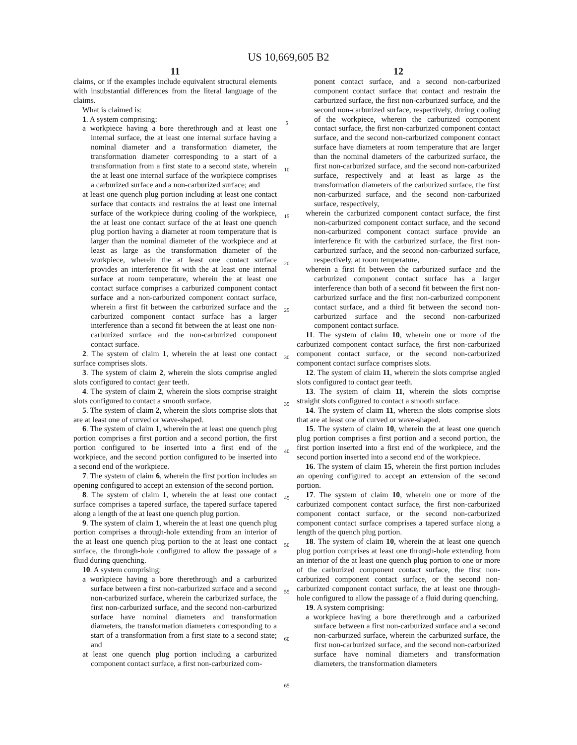US 10,669,605 B2
11
claims, or if the examples include equivalent structural elements with insubstantial differences from the literal language of the claims.
What is claimed is:
1. A system comprising:
a workpiece having a bore therethrough and at least one internal surface, the at least one internal surface having a nominal diameter and a transformation diameter, the transformation diameter corresponding to a start of a transformation from a first state to a second state, wherein the at least one internal surface of the workpiece comprises a carburized surface and a non-carburized surface; and
at least one quench plug portion including at least one contact surface that contacts and restrains the at least one internal surface of the workpiece during cooling of the workpiece, the at least one contact surface of the at least one quench plug portion having a diameter at room temperature that is larger than the nominal diameter of the workpiece and at least as large as the transformation diameter of the workpiece, wherein the at least one contact surface provides an interference fit with the at least one internal surface at room temperature, wherein the at least one contact surface comprises a carburized component contact surface and a non-carburized component contact surface, wherein a first fit between the carburized surface and the carburized component contact surface has a larger interference than a second fit between the at least one non-carburized surface and the non-carburized component contact surface.
2. The system of claim 1, wherein the at least one contact surface comprises slots.
3. The system of claim 2, wherein the slots comprise angled slots configured to contact gear teeth.
4. The system of claim 2, wherein the slots comprise straight slots configured to contact a smooth surface.
5. The system of claim 2, wherein the slots comprise slots that are at least one of curved or wave-shaped.
6. The system of claim 1, wherein the at least one quench plug portion comprises a first portion and a second portion, the first portion configured to be inserted into a first end of the workpiece, and the second portion configured to be inserted into a second end of the workpiece.
7. The system of claim 6, wherein the first portion includes an opening configured to accept an extension of the second portion.
8. The system of claim 1, wherein the at least one contact surface comprises a tapered surface, the tapered surface tapered along a length of the at least one quench plug portion.
9. The system of claim 1, wherein the at least one quench plug portion comprises a through-hole extending from an interior of the at least one quench plug portion to the at least one contact surface, the through-hole configured to allow the passage of a fluid during quenching.
10. A system comprising:
a workpiece having a bore therethrough and a carburized surface between a first non-carburized surface and a second non-carburized surface, wherein the carburized surface, the first non-carburized surface, and the second non-carburized surface have nominal diameters and transformation diameters, the transformation diameters corresponding to a start of a transformation from a first state to a second state; and
at least one quench plug portion including a carburized component contact surface, a first non-carburized com-
5
10
15
20
25
30
35
40
45
50
55
60
65
12
ponent contact surface, and a second non-carburized component contact surface that contact and restrain the carburized surface, the first non-carburized surface, and the second non-carburized surface, respectively, during cooling of the workpiece, wherein the carburized component contact surface, the first non-carburized component contact surface, and the second non-carburized component contact surface have diameters at room temperature that are larger than the nominal diameters of the carburized surface, the first non-carburized surface, and the second non-carburized surface, respectively and at least as large as the transformation diameters of the carburized surface, the first non-carburized surface, and the second non-carburized surface, respectively,
wherein the carburized component contact surface, the first non-carburized component contact surface, and the second non-carburized component contact surface provide an interference fit with the carburized surface, the first non-carburized surface, and the second non-carburized surface, respectively, at room temperature,
wherein a first fit between the carburized surface and the carburized component contact surface has a larger interference than both of a second fit between the first non-carburized surface and the first non-carburized component contact surface, and a third fit between the second non-carburized surface and the second non-carburized component contact surface.
11. The system of claim 10, wherein one or more of the carburized component contact surface, the first non-carburized component contact surface, or the second non-carburized component contact surface comprises slots.
12. The system of claim 11, wherein the slots comprise angled slots configured to contact gear teeth.
13. The system of claim 11, wherein the slots comprise straight slots configured to contact a smooth surface.
14. The system of claim 11, wherein the slots comprise slots that are at least one of curved or wave-shaped.
15. The system of claim 10, wherein the at least one quench plug portion comprises a first portion and a second portion, the first portion inserted into a first end of the workpiece, and the second portion inserted into a second end of the workpiece.
16. The system of claim 15, wherein the first portion includes an opening configured to accept an extension of the second portion.
17. The system of claim 10, wherein one or more of the carburized component contact surface, the first non-carburized component contact surface, or the second non-carburized component contact surface comprises a tapered surface along a length of the quench plug portion.
18. The system of claim 10, wherein the at least one quench plug portion comprises at least one through-hole extending from an interior of the at least one quench plug portion to one or more of the carburized component contact surface, the first non-carburized component contact surface, or the second non-carburized component contact surface, the at least one through-hole configured to allow the passage of a fluid during quenching.
19. A system comprising:
a workpiece having a bore therethrough and a carburized surface between a first non-carburized surface and a second non-carburized surface, wherein the carburized surface, the first non-carburized surface, and the second non-carburized surface have nominal diameters and transformation diameters, the transformation diameters